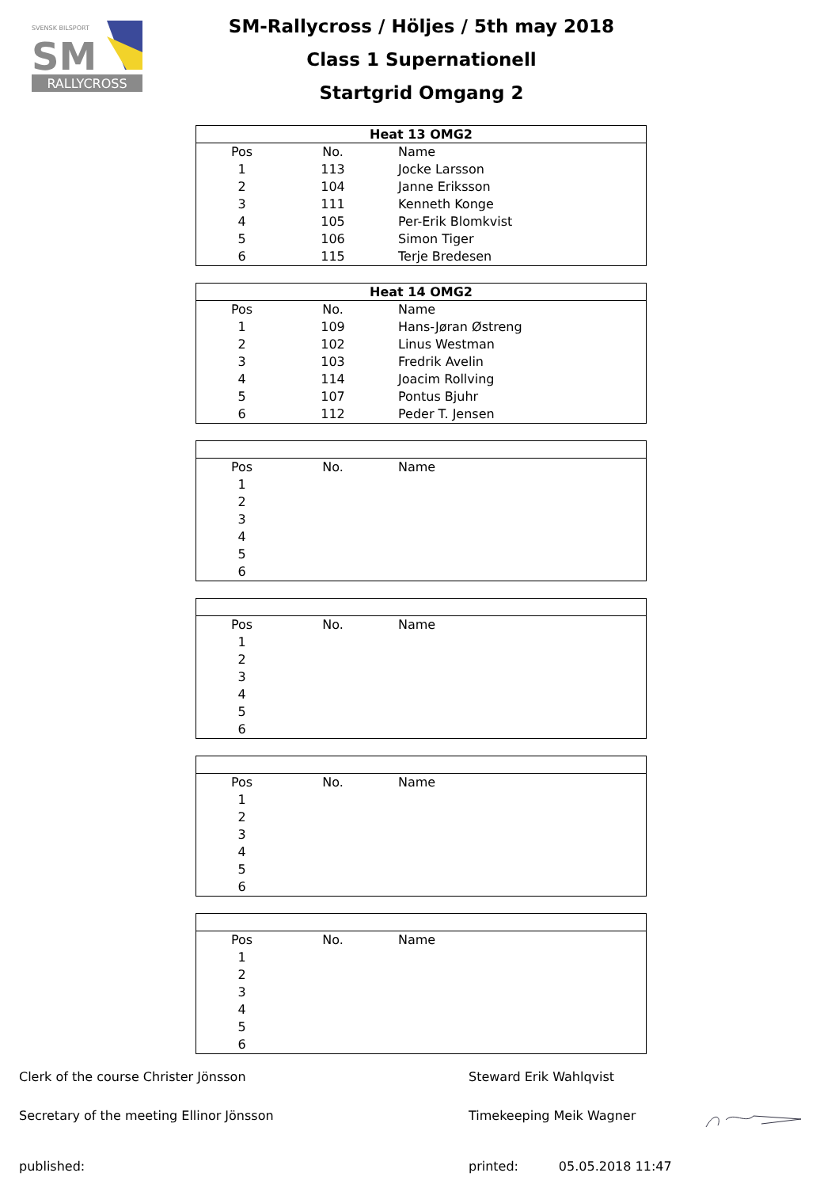RALLYCROSS
SVENSK BILSPORT
SM
SM-Rallycross / Höljes / 5th may 2018
Class 1 Supernationell
Startgrid Omgang 2
| Heat 13 OMG2 | | |
| --- | --- | --- |
| Pos | No. | Name |
| 1 | 113 | Jocke Larsson |
| 2 | 104 | Janne Eriksson |
| 3 | 111 | Kenneth Konge |
| 4 | 105 | Per-Erik Blomkvist |
| 5 | 106 | Simon Tiger |
| 6 | 115 | Terje Bredesen |
| Heat 14 OMG2 | | |
| --- | --- | --- |
| Pos | No. | Name |
| 1 | 109 | Hans-Jøran Østreng |
| 2 | 102 | Linus Westman |
| 3 | 103 | Fredrik Avelin |
| 4 | 114 | Joacim Rollving |
| 5 | 107 | Pontus Bjuhr |
| 6 | 112 | Peder T. Jensen |
| Pos | No. | Name |
| 1 | | |
| 2 | | |
| 3 | | |
| 4 | | |
| 5 | | |
| 6 | | |
| Pos | No. | Name |
| 1 | | |
| 2 | | |
| 3 | | |
| 4 | | |
| 5 | | |
| 6 | | |
| Pos | No. | Name |
| 1 | | |
| 2 | | |
| 3 | | |
| 4 | | |
| 5 | | |
| 6 | | |
| Pos | No. | Name |
| 1 | | |
| 2 | | |
| 3 | | |
| 4 | | |
| 5 | | |
| 6 | | |
Clerk of the course Christer Jönsson
Steward Erik Wahlqvist
Secretary of the meeting Ellinor Jönsson
Timekeeping Meik Wagner
published:
printed: 05.05.2018 11:47